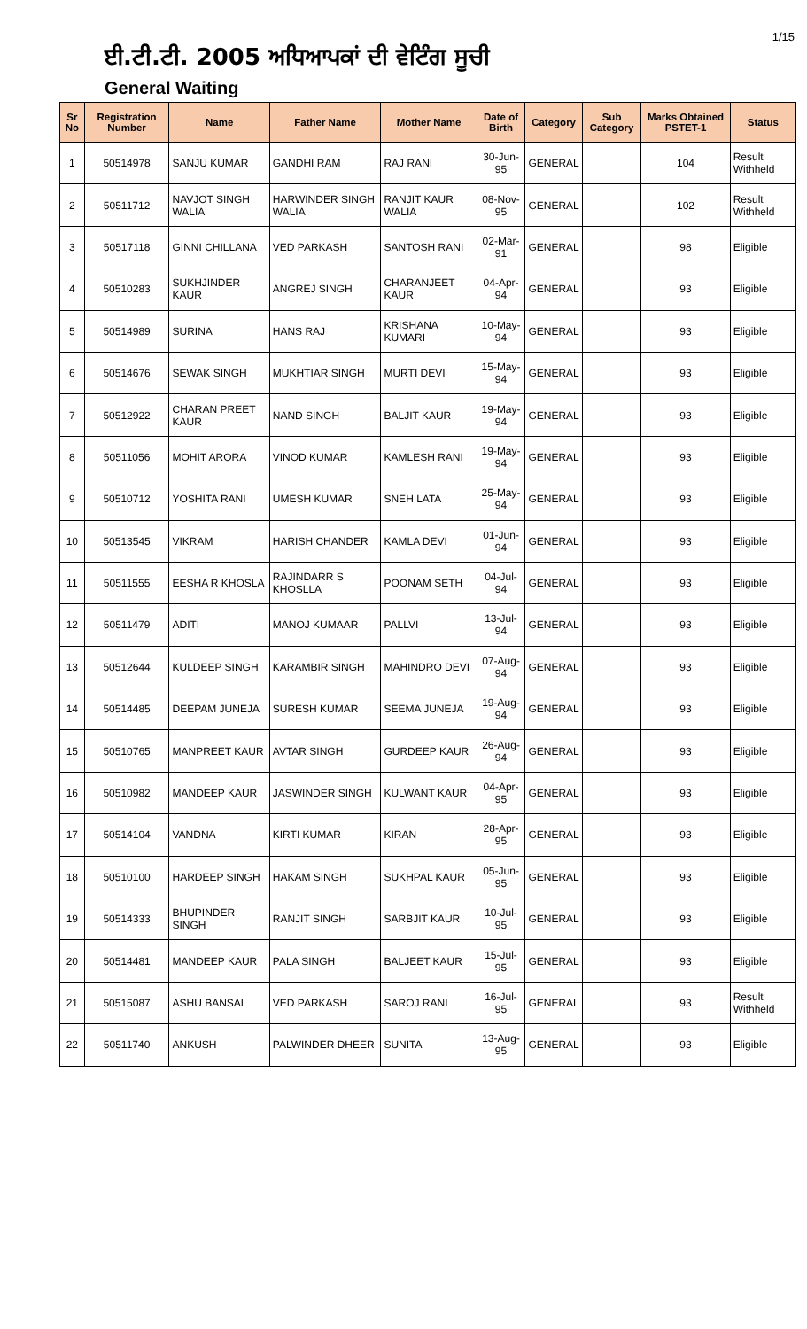1/15
ਈ.ਟੀ.ਟੀ. 2005 ਅਧਿਆਪਕਾਂ ਦੀ ਵੇਟਿੰਗ ਸੂਚੀ
General Waiting
| Sr No | Registration Number | Name | Father Name | Mother Name | Date of Birth | Category | Sub Category | Marks Obtained PSTET-1 | Status |
| --- | --- | --- | --- | --- | --- | --- | --- | --- | --- |
| 1 | 50514978 | SANJU KUMAR | GANDHI RAM | RAJ RANI | 30-Jun-95 | GENERAL | | 104 | Result Withheld |
| 2 | 50511712 | NAVJOT SINGH WALIA | HARWINDER SINGH WALIA | RANJIT KAUR WALIA | 08-Nov-95 | GENERAL | | 102 | Result Withheld |
| 3 | 50517118 | GINNI CHILLANA | VED PARKASH | SANTOSH RANI | 02-Mar-91 | GENERAL | | 98 | Eligible |
| 4 | 50510283 | SUKHJINDER KAUR | ANGREJ SINGH | CHARANJEET KAUR | 04-Apr-94 | GENERAL | | 93 | Eligible |
| 5 | 50514989 | SURINA | HANS RAJ | KRISHANA KUMARI | 10-May-94 | GENERAL | | 93 | Eligible |
| 6 | 50514676 | SEWAK SINGH | MUKHTIAR SINGH | MURTI DEVI | 15-May-94 | GENERAL | | 93 | Eligible |
| 7 | 50512922 | CHARAN PREET KAUR | NAND SINGH | BALJIT KAUR | 19-May-94 | GENERAL | | 93 | Eligible |
| 8 | 50511056 | MOHIT ARORA | VINOD KUMAR | KAMLESH RANI | 19-May-94 | GENERAL | | 93 | Eligible |
| 9 | 50510712 | YOSHITA RANI | UMESH KUMAR | SNEH LATA | 25-May-94 | GENERAL | | 93 | Eligible |
| 10 | 50513545 | VIKRAM | HARISH CHANDER | KAMLA DEVI | 01-Jun-94 | GENERAL | | 93 | Eligible |
| 11 | 50511555 | EESHA R KHOSLA | RAJINDARR S KHOSLLA | POONAM SETH | 04-Jul-94 | GENERAL | | 93 | Eligible |
| 12 | 50511479 | ADITI | MANOJ KUMAAR | PALLVI | 13-Jul-94 | GENERAL | | 93 | Eligible |
| 13 | 50512644 | KULDEEP SINGH | KARAMBIR SINGH | MAHINDRO DEVI | 07-Aug-94 | GENERAL | | 93 | Eligible |
| 14 | 50514485 | DEEPAM JUNEJA | SURESH KUMAR | SEEMA JUNEJA | 19-Aug-94 | GENERAL | | 93 | Eligible |
| 15 | 50510765 | MANPREET KAUR | AVTAR SINGH | GURDEEP KAUR | 26-Aug-94 | GENERAL | | 93 | Eligible |
| 16 | 50510982 | MANDEEP KAUR | JASWINDER SINGH | KULWANT KAUR | 04-Apr-95 | GENERAL | | 93 | Eligible |
| 17 | 50514104 | VANDNA | KIRTI KUMAR | KIRAN | 28-Apr-95 | GENERAL | | 93 | Eligible |
| 18 | 50510100 | HARDEEP SINGH | HAKAM SINGH | SUKHPAL KAUR | 05-Jun-95 | GENERAL | | 93 | Eligible |
| 19 | 50514333 | BHUPINDER SINGH | RANJIT SINGH | SARBJIT KAUR | 10-Jul-95 | GENERAL | | 93 | Eligible |
| 20 | 50514481 | MANDEEP KAUR | PALA SINGH | BALJEET KAUR | 15-Jul-95 | GENERAL | | 93 | Eligible |
| 21 | 50515087 | ASHU BANSAL | VED PARKASH | SAROJ RANI | 16-Jul-95 | GENERAL | | 93 | Result Withheld |
| 22 | 50511740 | ANKUSH | PALWINDER DHEER | SUNITA | 13-Aug-95 | GENERAL | | 93 | Eligible |